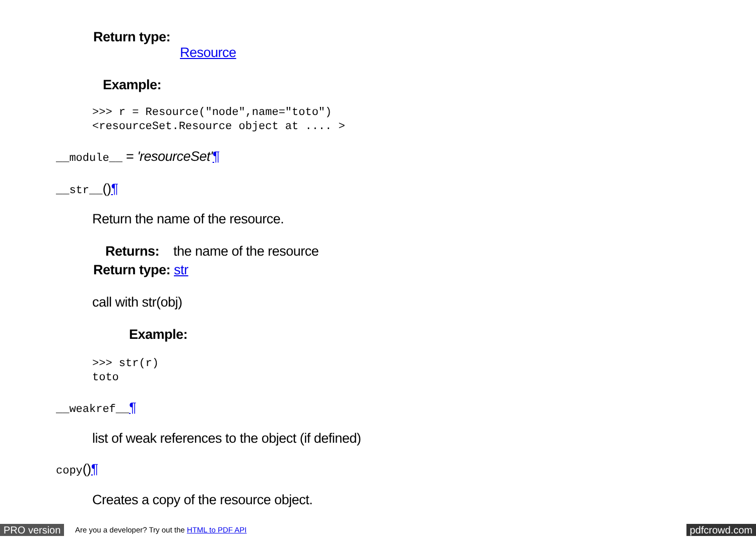Return type:
Resource
Example:
>>> r = Resource("node",name="toto")
<resourceSet.Resource object at .... >
__module__ = 'resourceSet'¶
__str__()¶
Return the name of the resource.
Returns: the name of the resource
Return type: str
call with str(obj)
Example:
>>> str(r)
toto
__weakref__¶
list of weak references to the object (if defined)
copy()¶
Creates a copy of the resource object.
PRO version Are you a developer? Try out the HTML to PDF API pdfcrowd.com